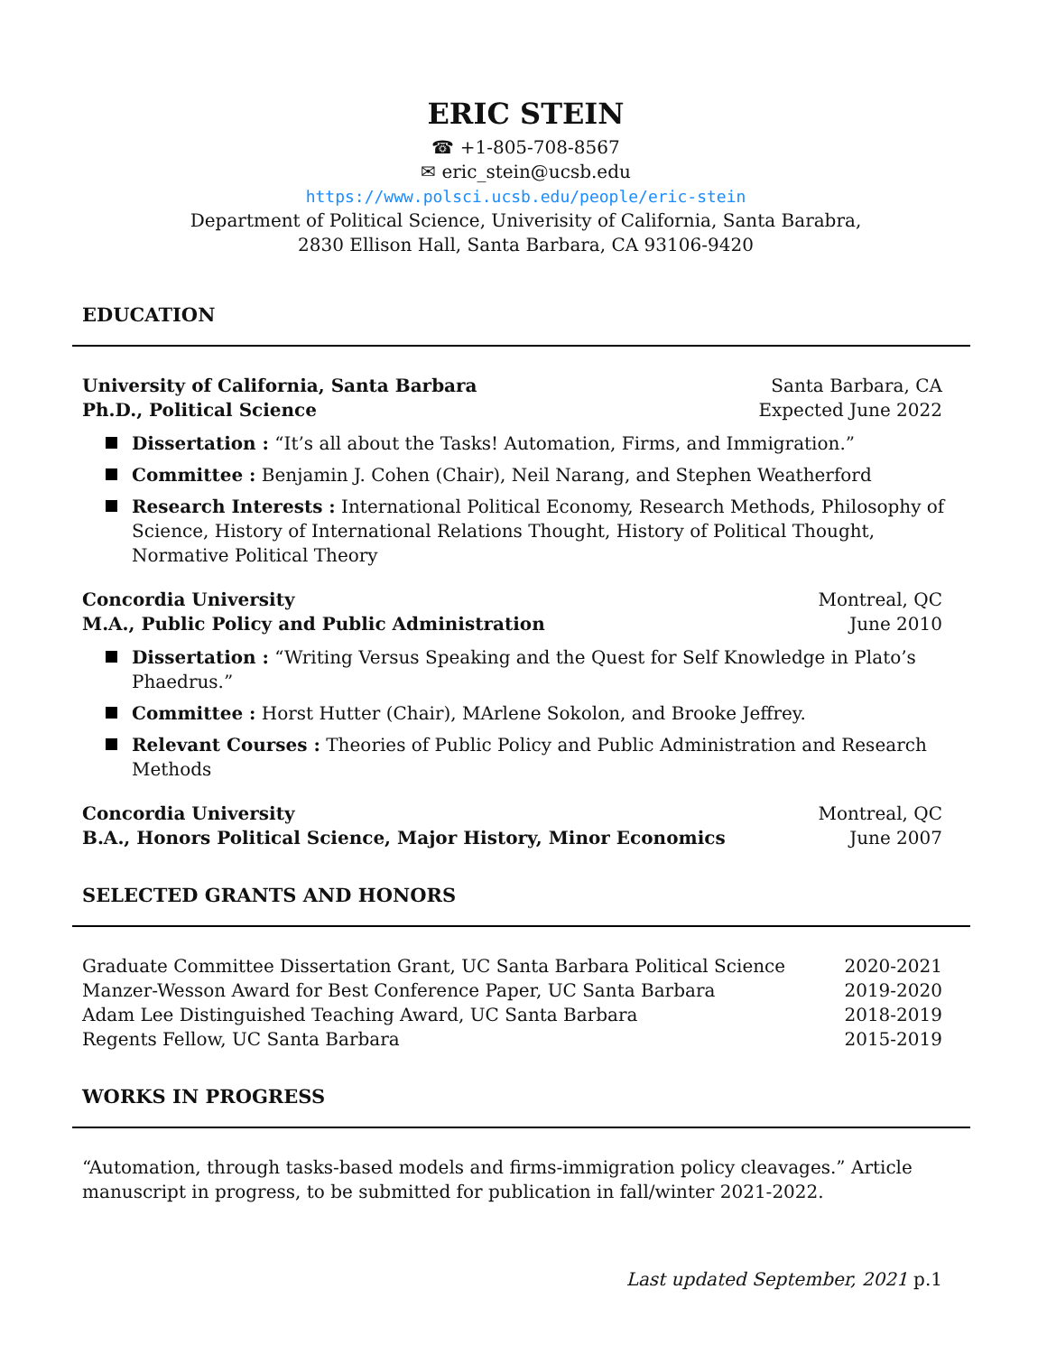ERIC STEIN
☎ +1-805-708-8567
✉ eric_stein@ucsb.edu
https://www.polsci.ucsb.edu/people/eric-stein
Department of Political Science, Univerisity of California, Santa Barabra,
2830 Ellison Hall, Santa Barbara, CA 93106-9420
EDUCATION
University of California, Santa Barbara Santa Barbara, CA
Ph.D., Political Science Expected June 2022
Dissertation : “It’s all about the Tasks! Automation, Firms, and Immigration.”
Committee : Benjamin J. Cohen (Chair), Neil Narang, and Stephen Weatherford
Research Interests : International Political Economy, Research Methods, Philosophy of Science, History of International Relations Thought, History of Political Thought, Normative Political Theory
Concordia University Montreal, QC
M.A., Public Policy and Public Administration June 2010
Dissertation : “Writing Versus Speaking and the Quest for Self Knowledge in Plato’s Phaedrus.”
Committee : Horst Hutter (Chair), MArlene Sokolon, and Brooke Jeffrey.
Relevant Courses : Theories of Public Policy and Public Administration and Research Methods
Concordia University Montreal, QC
B.A., Honors Political Science, Major History, Minor Economics June 2007
SELECTED GRANTS AND HONORS
Graduate Committee Dissertation Grant, UC Santa Barbara Political Science 2020-2021
Manzer-Wesson Award for Best Conference Paper, UC Santa Barbara 2019-2020
Adam Lee Distinguished Teaching Award, UC Santa Barbara 2018-2019
Regents Fellow, UC Santa Barbara 2015-2019
WORKS IN PROGRESS
“Automation, through tasks-based models and firms-immigration policy cleavages.” Article manuscript in progress, to be submitted for publication in fall/winter 2021-2022.
Last updated September, 2021 p.1